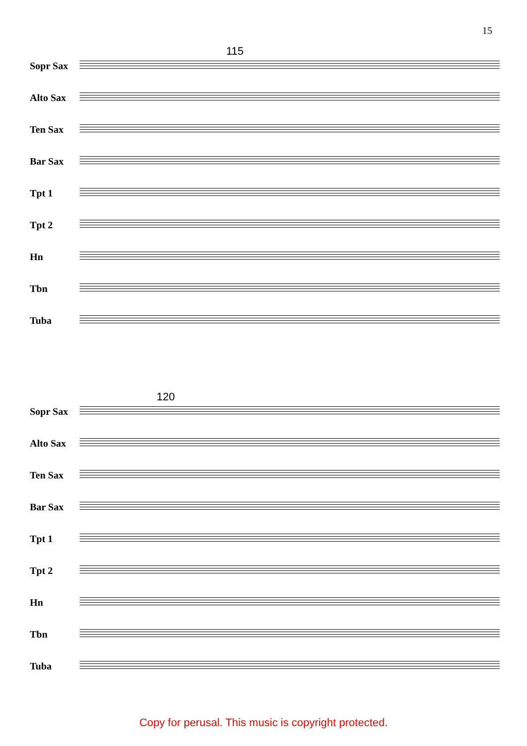15
115
Sopr Sax
Alto Sax
Ten Sax
Bar Sax
Tpt 1
Tpt 2
Hn
Tbn
Tuba
120
Sopr Sax
Alto Sax
Ten Sax
Bar Sax
Tpt 1
Tpt 2
Hn
Tbn
Tuba
Copy for perusal. This music is copyright protected.